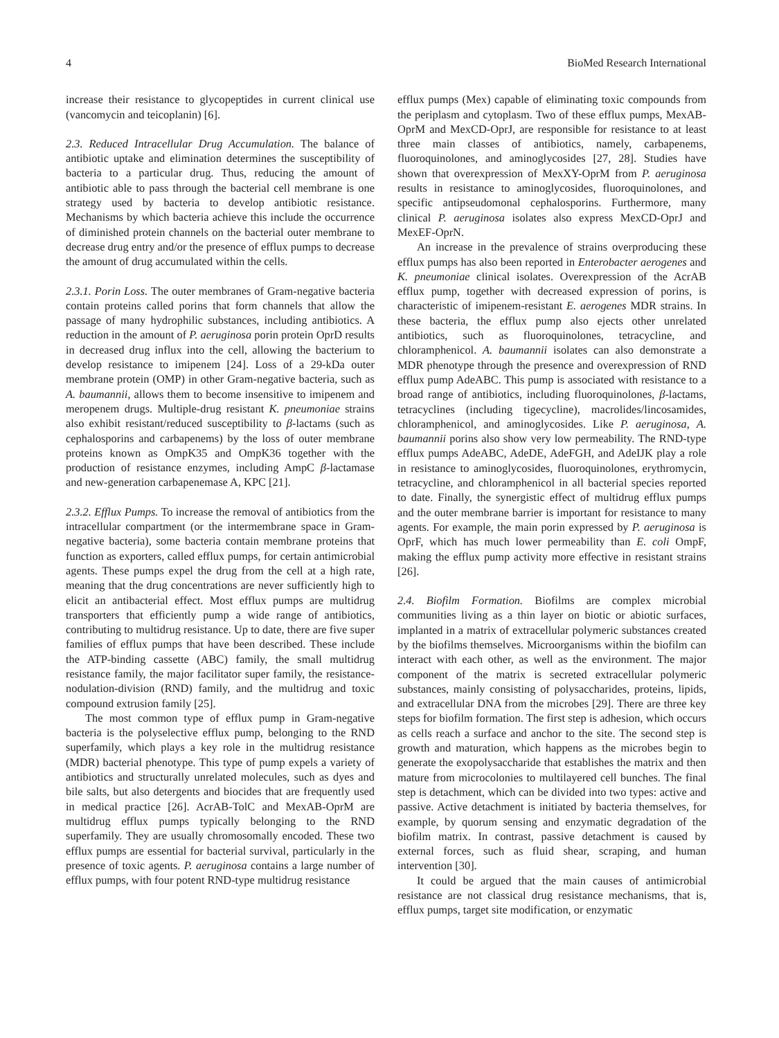4 BioMed Research International
increase their resistance to glycopeptides in current clinical use (vancomycin and teicoplanin) [6].
2.3. Reduced Intracellular Drug Accumulation. The balance of antibiotic uptake and elimination determines the susceptibility of bacteria to a particular drug. Thus, reducing the amount of antibiotic able to pass through the bacterial cell membrane is one strategy used by bacteria to develop antibiotic resistance. Mechanisms by which bacteria achieve this include the occurrence of diminished protein channels on the bacterial outer membrane to decrease drug entry and/or the presence of efflux pumps to decrease the amount of drug accumulated within the cells.
2.3.1. Porin Loss. The outer membranes of Gram-negative bacteria contain proteins called porins that form channels that allow the passage of many hydrophilic substances, including antibiotics. A reduction in the amount of P. aeruginosa porin protein OprD results in decreased drug influx into the cell, allowing the bacterium to develop resistance to imipenem [24]. Loss of a 29-kDa outer membrane protein (OMP) in other Gram-negative bacteria, such as A. baumannii, allows them to become insensitive to imipenem and meropenem drugs. Multiple-drug resistant K. pneumoniae strains also exhibit resistant/reduced susceptibility to β-lactams (such as cephalosporins and carbapenems) by the loss of outer membrane proteins known as OmpK35 and OmpK36 together with the production of resistance enzymes, including AmpC β-lactamase and new-generation carbapenemase A, KPC [21].
2.3.2. Efflux Pumps. To increase the removal of antibiotics from the intracellular compartment (or the intermembrane space in Gram-negative bacteria), some bacteria contain membrane proteins that function as exporters, called efflux pumps, for certain antimicrobial agents. These pumps expel the drug from the cell at a high rate, meaning that the drug concentrations are never sufficiently high to elicit an antibacterial effect. Most efflux pumps are multidrug transporters that efficiently pump a wide range of antibiotics, contributing to multidrug resistance. Up to date, there are five super families of efflux pumps that have been described. These include the ATP-binding cassette (ABC) family, the small multidrug resistance family, the major facilitator super family, the resistance-nodulation-division (RND) family, and the multidrug and toxic compound extrusion family [25].
The most common type of efflux pump in Gram-negative bacteria is the polyselective efflux pump, belonging to the RND superfamily, which plays a key role in the multidrug resistance (MDR) bacterial phenotype. This type of pump expels a variety of antibiotics and structurally unrelated molecules, such as dyes and bile salts, but also detergents and biocides that are frequently used in medical practice [26]. AcrAB-TolC and MexAB-OprM are multidrug efflux pumps typically belonging to the RND superfamily. They are usually chromosomally encoded. These two efflux pumps are essential for bacterial survival, particularly in the presence of toxic agents. P. aeruginosa contains a large number of efflux pumps, with four potent RND-type multidrug resistance
efflux pumps (Mex) capable of eliminating toxic compounds from the periplasm and cytoplasm. Two of these efflux pumps, MexAB-OprM and MexCD-OprJ, are responsible for resistance to at least three main classes of antibiotics, namely, carbapenems, fluoroquinolones, and aminoglycosides [27, 28]. Studies have shown that overexpression of MexXY-OprM from P. aeruginosa results in resistance to aminoglycosides, fluoroquinolones, and specific antipseudomonal cephalosporins. Furthermore, many clinical P. aeruginosa isolates also express MexCD-OprJ and MexEF-OprN.
An increase in the prevalence of strains overproducing these efflux pumps has also been reported in Enterobacter aerogenes and K. pneumoniae clinical isolates. Overexpression of the AcrAB efflux pump, together with decreased expression of porins, is characteristic of imipenem-resistant E. aerogenes MDR strains. In these bacteria, the efflux pump also ejects other unrelated antibiotics, such as fluoroquinolones, tetracycline, and chloramphenicol. A. baumannii isolates can also demonstrate a MDR phenotype through the presence and overexpression of RND efflux pump AdeABC. This pump is associated with resistance to a broad range of antibiotics, including fluoroquinolones, β-lactams, tetracyclines (including tigecycline), macrolides/lincosamides, chloramphenicol, and aminoglycosides. Like P. aeruginosa, A. baumannii porins also show very low permeability. The RND-type efflux pumps AdeABC, AdeDE, AdeFGH, and AdeIJK play a role in resistance to aminoglycosides, fluoroquinolones, erythromycin, tetracycline, and chloramphenicol in all bacterial species reported to date. Finally, the synergistic effect of multidrug efflux pumps and the outer membrane barrier is important for resistance to many agents. For example, the main porin expressed by P. aeruginosa is OprF, which has much lower permeability than E. coli OmpF, making the efflux pump activity more effective in resistant strains [26].
2.4. Biofilm Formation. Biofilms are complex microbial communities living as a thin layer on biotic or abiotic surfaces, implanted in a matrix of extracellular polymeric substances created by the biofilms themselves. Microorganisms within the biofilm can interact with each other, as well as the environment. The major component of the matrix is secreted extracellular polymeric substances, mainly consisting of polysaccharides, proteins, lipids, and extracellular DNA from the microbes [29]. There are three key steps for biofilm formation. The first step is adhesion, which occurs as cells reach a surface and anchor to the site. The second step is growth and maturation, which happens as the microbes begin to generate the exopolysaccharide that establishes the matrix and then mature from microcolonies to multilayered cell bunches. The final step is detachment, which can be divided into two types: active and passive. Active detachment is initiated by bacteria themselves, for example, by quorum sensing and enzymatic degradation of the biofilm matrix. In contrast, passive detachment is caused by external forces, such as fluid shear, scraping, and human intervention [30].
It could be argued that the main causes of antimicrobial resistance are not classical drug resistance mechanisms, that is, efflux pumps, target site modification, or enzymatic